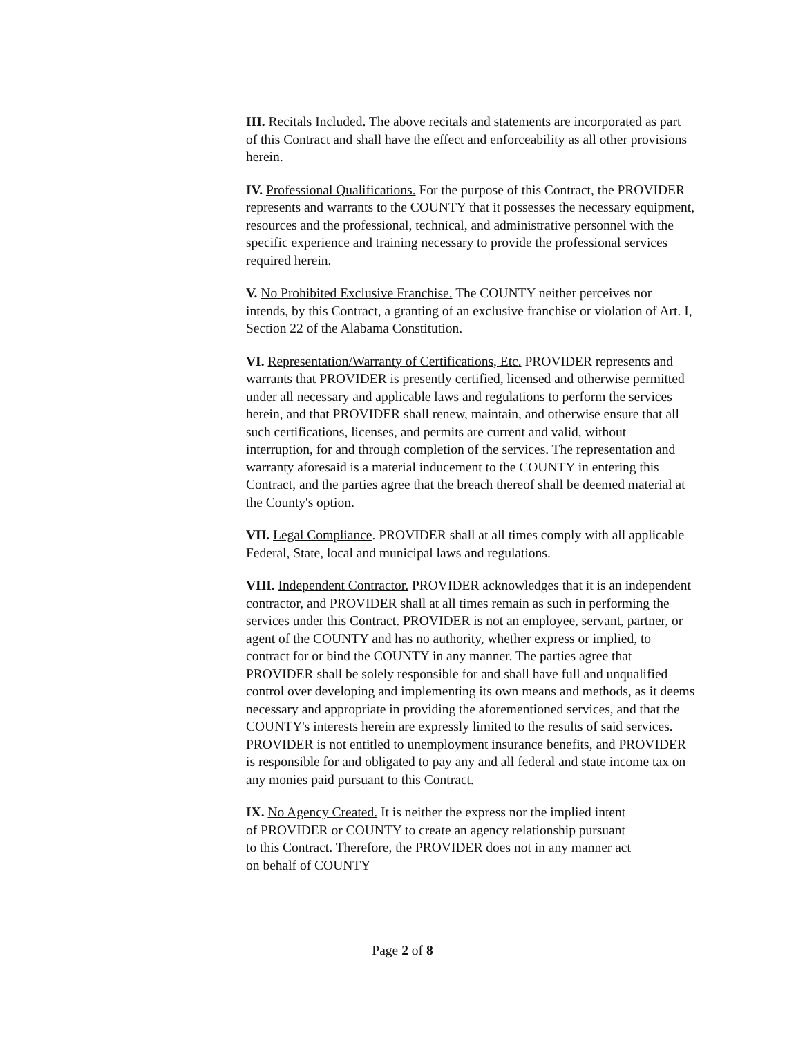III. Recitals Included. The above recitals and statements are incorporated as part of this Contract and shall have the effect and enforceability as all other provisions herein.
IV. Professional Qualifications. For the purpose of this Contract, the PROVIDER represents and warrants to the COUNTY that it possesses the necessary equipment, resources and the professional, technical, and administrative personnel with the specific experience and training necessary to provide the professional services required herein.
V. No Prohibited Exclusive Franchise. The COUNTY neither perceives nor intends, by this Contract, a granting of an exclusive franchise or violation of Art. I, Section 22 of the Alabama Constitution.
VI. Representation/Warranty of Certifications, Etc. PROVIDER represents and warrants that PROVIDER is presently certified, licensed and otherwise permitted under all necessary and applicable laws and regulations to perform the services herein, and that PROVIDER shall renew, maintain, and otherwise ensure that all such certifications, licenses, and permits are current and valid, without interruption, for and through completion of the services. The representation and warranty aforesaid is a material inducement to the COUNTY in entering this Contract, and the parties agree that the breach thereof shall be deemed material at the County's option.
VII. Legal Compliance. PROVIDER shall at all times comply with all applicable Federal, State, local and municipal laws and regulations.
VIII. Independent Contractor. PROVIDER acknowledges that it is an independent contractor, and PROVIDER shall at all times remain as such in performing the services under this Contract. PROVIDER is not an employee, servant, partner, or agent of the COUNTY and has no authority, whether express or implied, to contract for or bind the COUNTY in any manner. The parties agree that PROVIDER shall be solely responsible for and shall have full and unqualified control over developing and implementing its own means and methods, as it deems necessary and appropriate in providing the aforementioned services, and that the COUNTY's interests herein are expressly limited to the results of said services. PROVIDER is not entitled to unemployment insurance benefits, and PROVIDER is responsible for and obligated to pay any and all federal and state income tax on any monies paid pursuant to this Contract.
IX. No Agency Created. It is neither the express nor the implied intent of PROVIDER or COUNTY to create an agency relationship pursuant to this Contract. Therefore, the PROVIDER does not in any manner act on behalf of COUNTY
Page 2 of 8